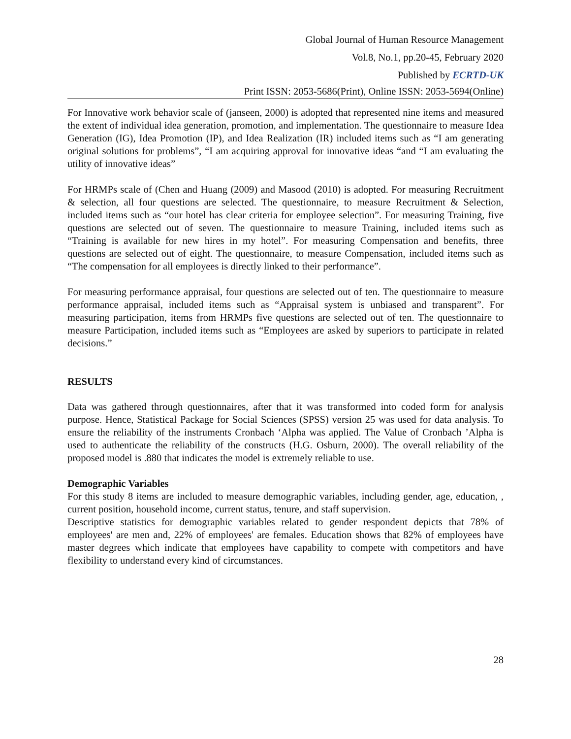Global Journal of Human Resource Management
Vol.8, No.1, pp.20-45, February 2020
Published by ECRTD-UK
Print ISSN: 2053-5686(Print), Online ISSN: 2053-5694(Online)
For Innovative work behavior scale of (janseen, 2000) is adopted that represented nine items and measured the extent of individual idea generation, promotion, and implementation. The questionnaire to measure Idea Generation (IG), Idea Promotion (IP), and Idea Realization (IR) included items such as “I am generating original solutions for problems”, “I am acquiring approval for innovative ideas “and “I am evaluating the utility of innovative ideas”
For HRMPs scale of (Chen and Huang (2009) and Masood (2010) is adopted. For measuring Recruitment & selection, all four questions are selected. The questionnaire, to measure Recruitment & Selection, included items such as “our hotel has clear criteria for employee selection”. For measuring Training, five questions are selected out of seven. The questionnaire to measure Training, included items such as “Training is available for new hires in my hotel”. For measuring Compensation and benefits, three questions are selected out of eight. The questionnaire, to measure Compensation, included items such as “The compensation for all employees is directly linked to their performance”.
For measuring performance appraisal, four questions are selected out of ten. The questionnaire to measure performance appraisal, included items such as “Appraisal system is unbiased and transparent”. For measuring participation, items from HRMPs five questions are selected out of ten. The questionnaire to measure Participation, included items such as “Employees are asked by superiors to participate in related decisions.”
RESULTS
Data was gathered through questionnaires, after that it was transformed into coded form for analysis purpose. Hence, Statistical Package for Social Sciences (SPSS) version 25 was used for data analysis. To ensure the reliability of the instruments Cronbach ‘Alpha was applied. The Value of Cronbach ’Alpha is used to authenticate the reliability of the constructs (H.G. Osburn, 2000). The overall reliability of the proposed model is .880 that indicates the model is extremely reliable to use.
Demographic Variables
For this study 8 items are included to measure demographic variables, including gender, age, education, , current position, household income, current status, tenure, and staff supervision.
Descriptive statistics for demographic variables related to gender respondent depicts that 78% of employees' are men and, 22% of employees' are females. Education shows that 82% of employees have master degrees which indicate that employees have capability to compete with competitors and have flexibility to understand every kind of circumstances.
28